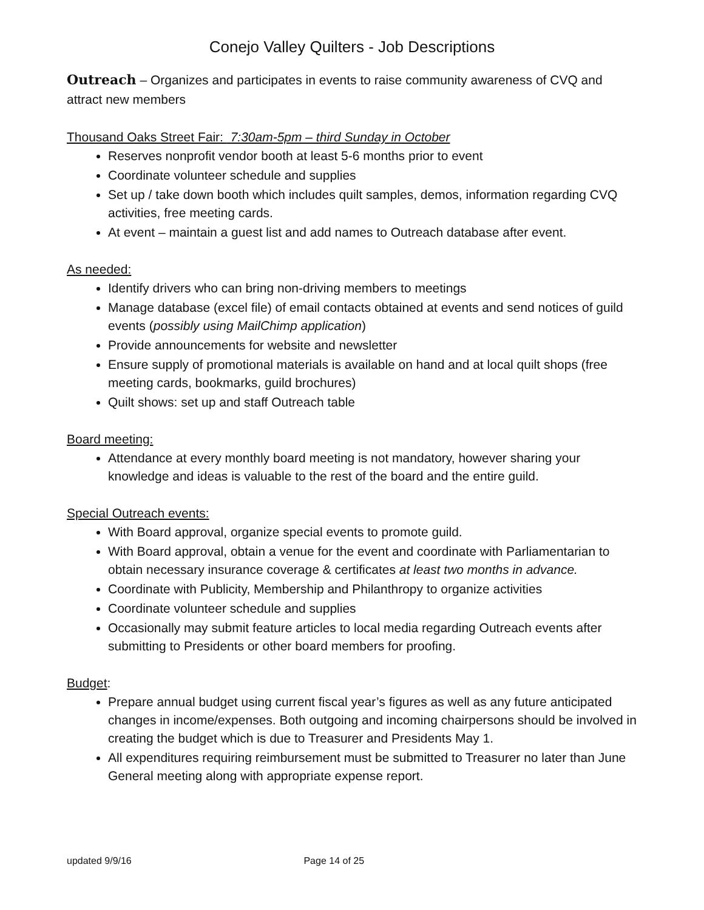Conejo Valley Quilters - Job Descriptions
Outreach – Organizes and participates in events to raise community awareness of CVQ and attract new members
Thousand Oaks Street Fair: 7:30am-5pm – third Sunday in October
Reserves nonprofit vendor booth at least 5-6 months prior to event
Coordinate volunteer schedule and supplies
Set up / take down booth which includes quilt samples, demos, information regarding CVQ activities, free meeting cards.
At event – maintain a guest list and add names to Outreach database after event.
As needed:
Identify drivers who can bring non-driving members to meetings
Manage database (excel file) of email contacts obtained at events and send notices of guild events (possibly using MailChimp application)
Provide announcements for website and newsletter
Ensure supply of promotional materials is available on hand and at local quilt shops (free meeting cards, bookmarks, guild brochures)
Quilt shows: set up and staff Outreach table
Board meeting:
Attendance at every monthly board meeting is not mandatory, however sharing your knowledge and ideas is valuable to the rest of the board and the entire guild.
Special Outreach events:
With Board approval, organize special events to promote guild.
With Board approval, obtain a venue for the event and coordinate with Parliamentarian to obtain necessary insurance coverage & certificates at least two months in advance.
Coordinate with Publicity, Membership and Philanthropy to organize activities
Coordinate volunteer schedule and supplies
Occasionally may submit feature articles to local media regarding Outreach events after submitting to Presidents or other board members for proofing.
Budget:
Prepare annual budget using current fiscal year’s figures as well as any future anticipated changes in income/expenses. Both outgoing and incoming chairpersons should be involved in creating the budget which is due to Treasurer and Presidents May 1.
All expenditures requiring reimbursement must be submitted to Treasurer no later than June General meeting along with appropriate expense report.
updated 9/9/16 Page 14 of 25